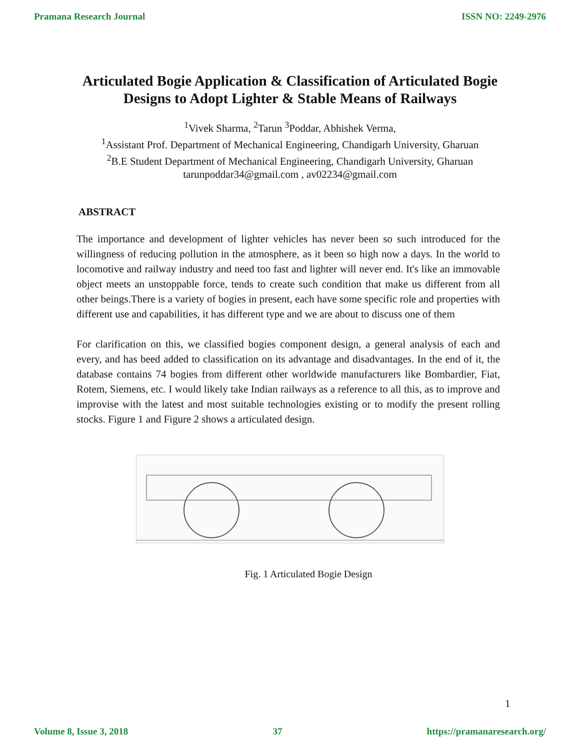Pramana Research Journal ISSN NO: 2249-2976
Articulated Bogie Application & Classification of Articulated Bogie Designs to Adopt Lighter & Stable Means of Railways
<sup>1</sup> Vivek Sharma, <sup>2</sup>Tarun <sup>3</sup>Poddar, Abhishek Verma,
<sup>1</sup> Assistant Prof. Department of Mechanical Engineering, Chandigarh University, Gharuan
<sup>2</sup> B.E Student Department of Mechanical Engineering, Chandigarh University, Gharuan
tarunpoddar34@gmail.com , av02234@gmail.com
ABSTRACT
The importance and development of lighter vehicles has never been so such introduced for the willingness of reducing pollution in the atmosphere, as it been so high now a days. In the world to locomotive and railway industry and need too fast and lighter will never end. It's like an immovable object meets an unstoppable force, tends to create such condition that make us different from all other beings.There is a variety of bogies in present, each have some specific role and properties with different use and capabilities, it has different type and we are about to discuss one of them
For clarification on this, we classified bogies component design, a general analysis of each and every, and has beed added to classification on its advantage and disadvantages. In the end of it, the database contains 74 bogies from different other worldwide manufacturers like Bombardier, Fiat, Rotem, Siemens, etc. I would likely take Indian railways as a reference to all this, as to improve and improvise with the latest and most suitable technologies existing or to modify the present rolling stocks. Figure 1 and Figure 2 shows a articulated design.
Fig. 1 Articulated Bogie Design
1
Volume 8, Issue 3, 2018 37 https://pramanaresearch.org/